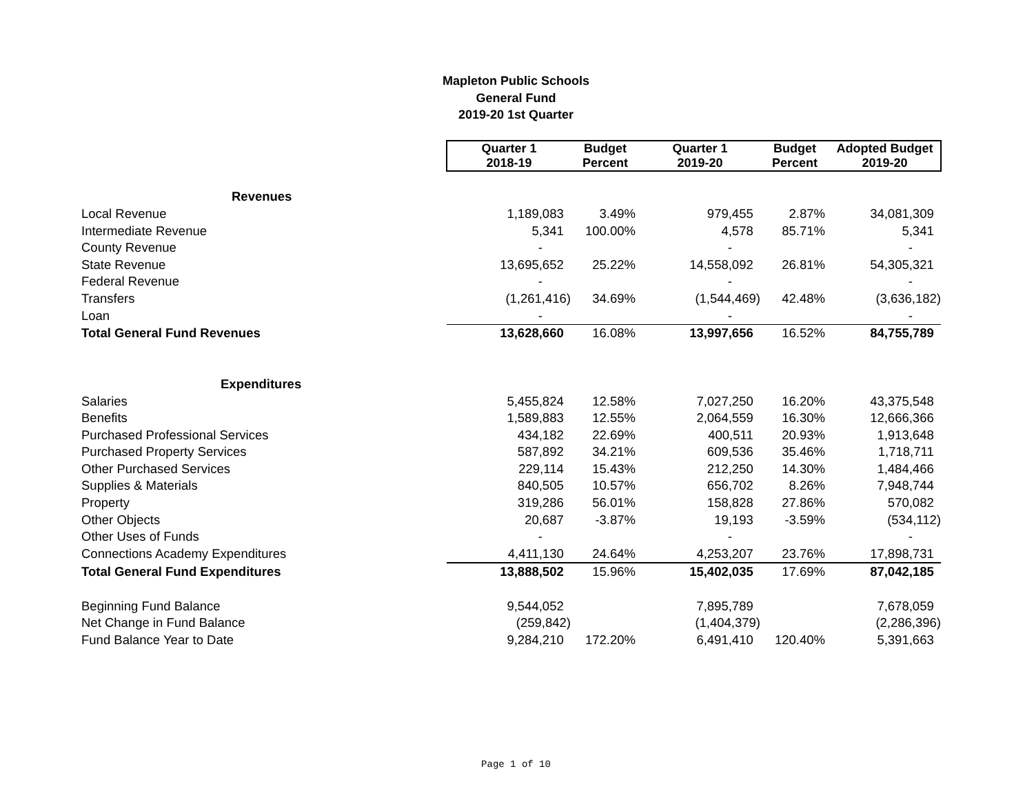Mapleton Public Schools
General Fund
2019-20 1st Quarter
| | Quarter 1 2018-19 | Budget Percent | Quarter 1 2019-20 | Budget Percent | Adopted Budget 2019-20 |
| Revenues | | | | | |
| Local Revenue | 1,189,083 | 3.49% | 979,455 | 2.87% | 34,081,309 |
| Intermediate Revenue | 5,341 | 100.00% | 4,578 | 85.71% | 5,341 |
| County Revenue | - | | - | | - |
| State Revenue | 13,695,652 | 25.22% | 14,558,092 | 26.81% | 54,305,321 |
| Federal Revenue | - | | - | | - |
| Transfers | (1,261,416) | 34.69% | (1,544,469) | 42.48% | (3,636,182) |
| Loan | - | | - | | - |
| Total General Fund Revenues | 13,628,660 | 16.08% | 13,997,656 | 16.52% | 84,755,789 |
| Expenditures | | | | | |
| Salaries | 5,455,824 | 12.58% | 7,027,250 | 16.20% | 43,375,548 |
| Benefits | 1,589,883 | 12.55% | 2,064,559 | 16.30% | 12,666,366 |
| Purchased Professional Services | 434,182 | 22.69% | 400,511 | 20.93% | 1,913,648 |
| Purchased Property Services | 587,892 | 34.21% | 609,536 | 35.46% | 1,718,711 |
| Other Purchased Services | 229,114 | 15.43% | 212,250 | 14.30% | 1,484,466 |
| Supplies & Materials | 840,505 | 10.57% | 656,702 | 8.26% | 7,948,744 |
| Property | 319,286 | 56.01% | 158,828 | 27.86% | 570,082 |
| Other Objects | 20,687 | -3.87% | 19,193 | -3.59% | (534,112) |
| Other Uses of Funds | - | | - | | - |
| Connections Academy Expenditures | 4,411,130 | 24.64% | 4,253,207 | 23.76% | 17,898,731 |
| Total General Fund Expenditures | 13,888,502 | 15.96% | 15,402,035 | 17.69% | 87,042,185 |
| Beginning Fund Balance | 9,544,052 | | 7,895,789 | | 7,678,059 |
| Net Change in Fund Balance | (259,842) | | (1,404,379) | | (2,286,396) |
| Fund Balance Year to Date | 9,284,210 | 172.20% | 6,491,410 | 120.40% | 5,391,663 |
Page 1 of 10